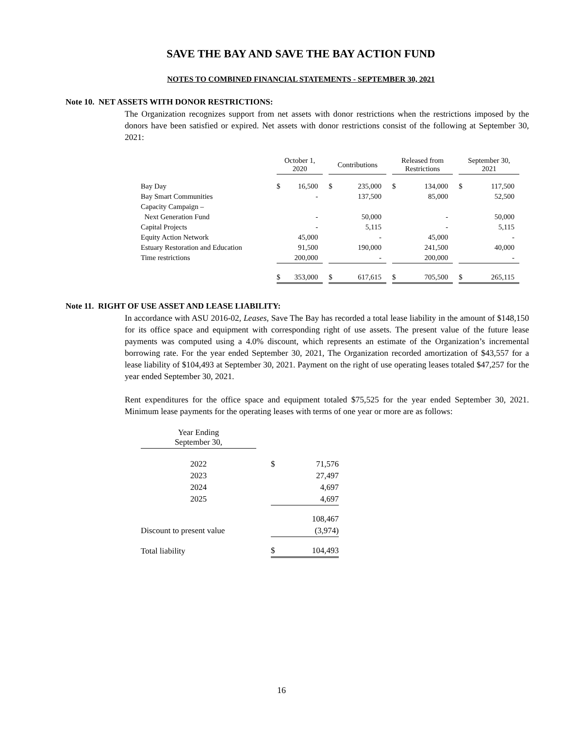SAVE THE BAY AND SAVE THE BAY ACTION FUND
NOTES TO COMBINED FINANCIAL STATEMENTS - SEPTEMBER 30, 2021
Note 10. NET ASSETS WITH DONOR RESTRICTIONS:
The Organization recognizes support from net assets with donor restrictions when the restrictions imposed by the donors have been satisfied or expired. Net assets with donor restrictions consist of the following at September 30, 2021:
| | October 1, 2020 | | | Contributions | | | Released from Restrictions | | | September 30, 2021 | |
| --- | --- | --- | --- | --- | --- | --- | --- | --- | --- | --- | --- |
| Bay Day | $ | 16,500 | | $ | 235,000 | | $ | 134,000 | | $ | 117,500 |
| Bay Smart Communities | | - | | | 137,500 | | | 85,000 | | | 52,500 |
| Capacity Campaign – | | | | | | | | | | | |
| Next Generation Fund | | - | | | 50,000 | | | - | | | 50,000 |
| Capital Projects | | - | | | 5,115 | | | - | | | 5,115 |
| Equity Action Network | | 45,000 | | | - | | | 45,000 | | | - |
| Estuary Restoration and Education | | 91,500 | | | 190,000 | | | 241,500 | | | 40,000 |
| Time restrictions | | 200,000 | | | - | | | 200,000 | | | - |
| | $ | 353,000 | | $ | 617,615 | | $ | 705,500 | | $ | 265,115 |
Note 11. RIGHT OF USE ASSET AND LEASE LIABILITY:
In accordance with ASU 2016-02, Leases, Save The Bay has recorded a total lease liability in the amount of $148,150 for its office space and equipment with corresponding right of use assets. The present value of the future lease payments was computed using a 4.0% discount, which represents an estimate of the Organization’s incremental borrowing rate. For the year ended September 30, 2021, The Organization recorded amortization of $43,557 for a lease liability of $104,493 at September 30, 2021. Payment on the right of use operating leases totaled $47,257 for the year ended September 30, 2021.
Rent expenditures for the office space and equipment totaled $75,525 for the year ended September 30, 2021. Minimum lease payments for the operating leases with terms of one year or more are as follows:
| Year Ending September 30, | | | |
| 2022 | | $ | 71,576 |
| 2023 | | | 27,497 |
| 2024 | | | 4,697 |
| 2025 | | | 4,697 |
| | | | 108,467 |
| Discount to present value | | | (3,974) |
| Total liability | | $ | 104,493 |
16